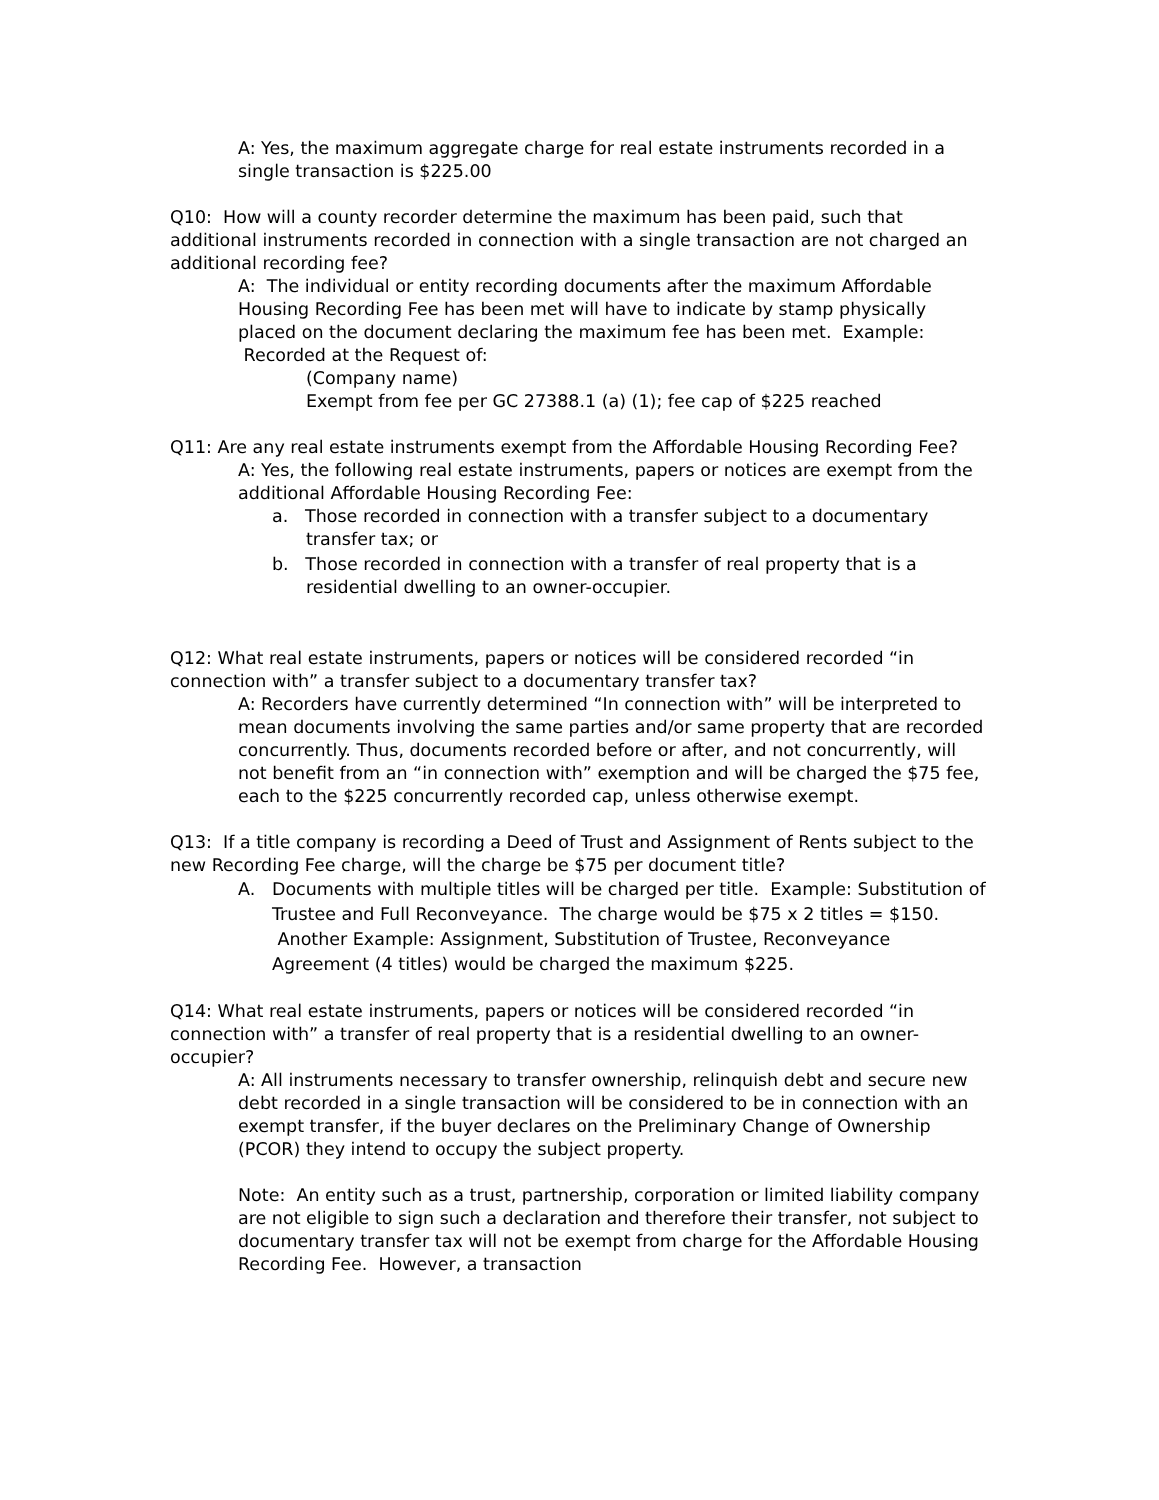A: Yes, the maximum aggregate charge for real estate instruments recorded in a single transaction is $225.00
Q10: How will a county recorder determine the maximum has been paid, such that additional instruments recorded in connection with a single transaction are not charged an additional recording fee?
A: The individual or entity recording documents after the maximum Affordable Housing Recording Fee has been met will have to indicate by stamp physically placed on the document declaring the maximum fee has been met. Example: Recorded at the Request of:
(Company name)
Exempt from fee per GC 27388.1 (a) (1); fee cap of $225 reached
Q11: Are any real estate instruments exempt from the Affordable Housing Recording Fee?
A: Yes, the following real estate instruments, papers or notices are exempt from the additional Affordable Housing Recording Fee:
a. Those recorded in connection with a transfer subject to a documentary transfer tax; or
b. Those recorded in connection with a transfer of real property that is a residential dwelling to an owner-occupier.
Q12: What real estate instruments, papers or notices will be considered recorded “in connection with” a transfer subject to a documentary transfer tax?
A: Recorders have currently determined “In connection with” will be interpreted to mean documents involving the same parties and/or same property that are recorded concurrently. Thus, documents recorded before or after, and not concurrently, will not benefit from an “in connection with” exemption and will be charged the $75 fee, each to the $225 concurrently recorded cap, unless otherwise exempt.
Q13: If a title company is recording a Deed of Trust and Assignment of Rents subject to the new Recording Fee charge, will the charge be $75 per document title?
A. Documents with multiple titles will be charged per title. Example: Substitution of Trustee and Full Reconveyance. The charge would be $75 x 2 titles = $150. Another Example: Assignment, Substitution of Trustee, Reconveyance Agreement (4 titles) would be charged the maximum $225.
Q14: What real estate instruments, papers or notices will be considered recorded “in connection with” a transfer of real property that is a residential dwelling to an owner-occupier?
A: All instruments necessary to transfer ownership, relinquish debt and secure new debt recorded in a single transaction will be considered to be in connection with an exempt transfer, if the buyer declares on the Preliminary Change of Ownership (PCOR) they intend to occupy the subject property.
Note: An entity such as a trust, partnership, corporation or limited liability company are not eligible to sign such a declaration and therefore their transfer, not subject to documentary transfer tax will not be exempt from charge for the Affordable Housing Recording Fee. However, a transaction